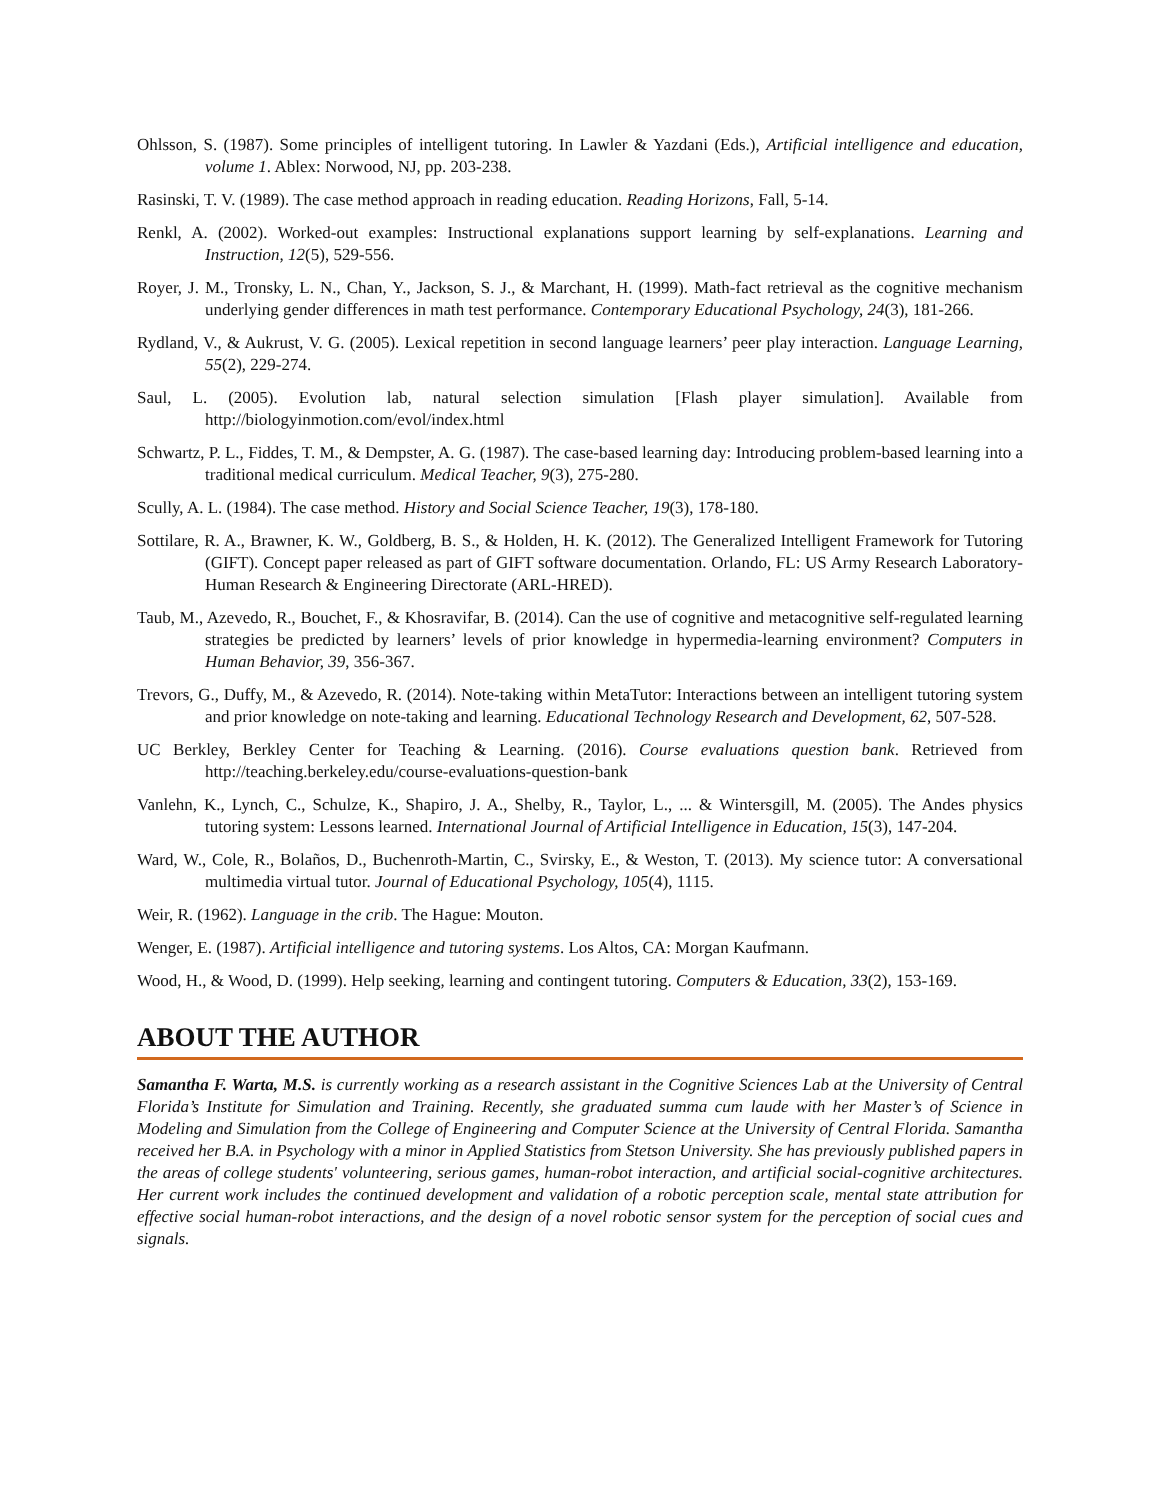Ohlsson, S. (1987). Some principles of intelligent tutoring. In Lawler & Yazdani (Eds.), Artificial intelligence and education, volume 1. Ablex: Norwood, NJ, pp. 203-238.
Rasinski, T. V. (1989). The case method approach in reading education. Reading Horizons, Fall, 5-14.
Renkl, A. (2002). Worked-out examples: Instructional explanations support learning by self-explanations. Learning and Instruction, 12(5), 529-556.
Royer, J. M., Tronsky, L. N., Chan, Y., Jackson, S. J., & Marchant, H. (1999). Math-fact retrieval as the cognitive mechanism underlying gender differences in math test performance. Contemporary Educational Psychology, 24(3), 181-266.
Rydland, V., & Aukrust, V. G. (2005). Lexical repetition in second language learners’ peer play interaction. Language Learning, 55(2), 229-274.
Saul, L. (2005). Evolution lab, natural selection simulation [Flash player simulation]. Available from http://biologyinmotion.com/evol/index.html
Schwartz, P. L., Fiddes, T. M., & Dempster, A. G. (1987). The case-based learning day: Introducing problem-based learning into a traditional medical curriculum. Medical Teacher, 9(3), 275-280.
Scully, A. L. (1984). The case method. History and Social Science Teacher, 19(3), 178-180.
Sottilare, R. A., Brawner, K. W., Goldberg, B. S., & Holden, H. K. (2012). The Generalized Intelligent Framework for Tutoring (GIFT). Concept paper released as part of GIFT software documentation. Orlando, FL: US Army Research Laboratory-Human Research & Engineering Directorate (ARL-HRED).
Taub, M., Azevedo, R., Bouchet, F., & Khosravifar, B. (2014). Can the use of cognitive and metacognitive self-regulated learning strategies be predicted by learners’ levels of prior knowledge in hypermedia-learning environment? Computers in Human Behavior, 39, 356-367.
Trevors, G., Duffy, M., & Azevedo, R. (2014). Note-taking within MetaTutor: Interactions between an intelligent tutoring system and prior knowledge on note-taking and learning. Educational Technology Research and Development, 62, 507-528.
UC Berkley, Berkley Center for Teaching & Learning. (2016). Course evaluations question bank. Retrieved from http://teaching.berkeley.edu/course-evaluations-question-bank
Vanlehn, K., Lynch, C., Schulze, K., Shapiro, J. A., Shelby, R., Taylor, L., ... & Wintersgill, M. (2005). The Andes physics tutoring system: Lessons learned. International Journal of Artificial Intelligence in Education, 15(3), 147-204.
Ward, W., Cole, R., Bolaños, D., Buchenroth-Martin, C., Svirsky, E., & Weston, T. (2013). My science tutor: A conversational multimedia virtual tutor. Journal of Educational Psychology, 105(4), 1115.
Weir, R. (1962). Language in the crib. The Hague: Mouton.
Wenger, E. (1987). Artificial intelligence and tutoring systems. Los Altos, CA: Morgan Kaufmann.
Wood, H., & Wood, D. (1999). Help seeking, learning and contingent tutoring. Computers & Education, 33(2), 153-169.
ABOUT THE AUTHOR
Samantha F. Warta, M.S. is currently working as a research assistant in the Cognitive Sciences Lab at the University of Central Florida’s Institute for Simulation and Training. Recently, she graduated summa cum laude with her Master’s of Science in Modeling and Simulation from the College of Engineering and Computer Science at the University of Central Florida. Samantha received her B.A. in Psychology with a minor in Applied Statistics from Stetson University. She has previously published papers in the areas of college students' volunteering, serious games, human-robot interaction, and artificial social-cognitive architectures. Her current work includes the continued development and validation of a robotic perception scale, mental state attribution for effective social human-robot interactions, and the design of a novel robotic sensor system for the perception of social cues and signals.